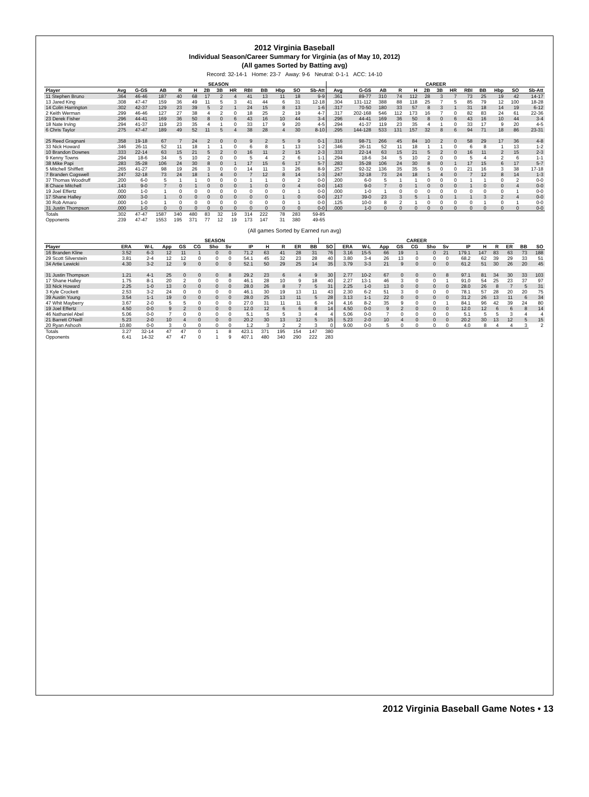2012 Virginia Baseball
Individual Season/Career Summary for Virginia (as of May 10, 2012)
(All games Sorted by Batting avg)
Record: 32-14-1 Home: 23-7 Away: 9-6 Neutral: 0-1-1 ACC: 14-10
| | SEASON | | | | | | | | | | | | | CAREER | | | | | | | | | | | | |
| --- | --- | --- | --- | --- | --- | --- | --- | --- | --- | --- | --- | --- | --- | --- | --- | --- | --- | --- | --- | --- | --- | --- | --- | --- | --- | --- |
| Player | Avg | G-GS | AB | R | H | 2B | 3B | HR | RBI | BB | Hbp | SO | Sb-Att | Avg | G-GS | AB | R | H | 2B | 3B | HR | RBI | BB | Hbp | SO | Sb-Att |
| 11 Stephen Bruno | .364 | 46-46 | 187 | 40 | 68 | 17 | 2 | 4 | 41 | 13 | 11 | 18 | 9-9 | .361 | 89-77 | 310 | 74 | 112 | 28 | 3 | 7 | 73 | 25 | 19 | 42 | 14-17 |
| 13 Jared King | .308 | 47-47 | 159 | 36 | 49 | 11 | 5 | 3 | 41 | 44 | 6 | 31 | 12-18 | .304 | 131-112 | 388 | 88 | 118 | 25 | 7 | 5 | 85 | 79 | 12 | 100 | 18-28 |
| 14 Colin Harrington | .302 | 42-37 | 129 | 23 | 39 | 5 | 2 | 1 | 24 | 15 | 8 | 13 | 1-6 | .317 | 70-50 | 180 | 33 | 57 | 8 | 3 | 1 | 31 | 18 | 14 | 19 | 6-12 |
| 2 Keith Werman | .299 | 46-46 | 127 | 27 | 38 | 4 | 2 | 0 | 18 | 25 | 2 | 19 | 4-7 | .317 | 202-168 | 546 | 112 | 173 | 16 | 7 | 0 | 82 | 83 | 24 | 61 | 22-36 |
| 23 Derek Fisher | .296 | 44-41 | 169 | 36 | 50 | 8 | 0 | 6 | 43 | 16 | 10 | 44 | 3-4 | .296 | 44-41 | 169 | 36 | 50 | 8 | 0 | 6 | 43 | 16 | 10 | 44 | 3-4 |
| 18 Nate Irving | .294 | 41-37 | 119 | 23 | 35 | 4 | 1 | 0 | 33 | 17 | 9 | 20 | 4-5 | .294 | 41-37 | 119 | 23 | 35 | 4 | 1 | 0 | 33 | 17 | 9 | 20 | 4-5 |
| 6 Chris Taylor | .275 | 47-47 | 189 | 49 | 52 | 11 | 5 | 4 | 38 | 28 | 4 | 30 | 8-10 | .295 | 144-128 | 533 | 131 | 157 | 32 | 8 | 6 | 94 | 71 | 18 | 86 | 23-31 |
| 25 Reed Gragnani | .358 | 19-18 | 67 | 7 | 24 | 2 | 0 | 0 | 9 | 2 | 5 | 9 | 0-1 | .316 | 98-71 | 266 | 45 | 84 | 10 | 2 | 0 | 58 | 29 | 17 | 36 | 4-8 |
| 33 Nick Howard | .346 | 26-11 | 52 | 11 | 18 | 1 | 1 | 0 | 6 | 8 | 1 | 13 | 1-2 | .346 | 26-11 | 52 | 11 | 18 | 1 | 1 | 0 | 6 | 8 | 1 | 13 | 1-2 |
| 10 Brandon Downes | .333 | 22-14 | 63 | 15 | 21 | 5 | 2 | 0 | 16 | 11 | 2 | 15 | 2-3 | .333 | 22-14 | 63 | 15 | 21 | 5 | 2 | 0 | 16 | 11 | 2 | 15 | 2-3 |
| 9 Kenny Towns | .294 | 18-6 | 34 | 5 | 10 | 2 | 0 | 0 | 5 | 4 | 2 | 6 | 1-1 | .294 | 18-6 | 34 | 5 | 10 | 2 | 0 | 0 | 5 | 4 | 2 | 6 | 1-1 |
| 38 Mike Papi | .283 | 35-28 | 106 | 24 | 30 | 8 | 0 | 1 | 17 | 15 | 6 | 17 | 5-7 | .283 | 35-28 | 106 | 24 | 30 | 8 | 0 | 1 | 17 | 15 | 6 | 17 | 5-7 |
| 5 Mitchell Shifflett | .265 | 41-27 | 98 | 19 | 26 | 3 | 0 | 0 | 14 | 11 | 3 | 26 | 8-9 | .257 | 92-32 | 136 | 35 | 35 | 5 | 0 | 0 | 21 | 16 | 3 | 38 | 17-18 |
| 7 Branden Cogswell | .247 | 32-18 | 73 | 24 | 18 | 1 | 4 | 0 | 7 | 12 | 8 | 14 | 1-3 | .247 | 32-18 | 73 | 24 | 18 | 1 | 4 | 0 | 7 | 12 | 8 | 14 | 1-3 |
| 37 Thomas Woodruff | .200 | 6-0 | 5 | 1 | 1 | 0 | 0 | 0 | 1 | 1 | 0 | 2 | 0-0 | .200 | 6-0 | 5 | 1 | 1 | 0 | 0 | 0 | 1 | 1 | 0 | 2 | 0-0 |
| 8 Chace Mitchell | .143 | 9-0 | 7 | 0 | 1 | 0 | 0 | 0 | 1 | 0 | 0 | 4 | 0-0 | .143 | 9-0 | 7 | 0 | 1 | 0 | 0 | 0 | 1 | 0 | 0 | 4 | 0-0 |
| 19 Joel Effertz | .000 | 1-0 | 1 | 0 | 0 | 0 | 0 | 0 | 0 | 0 | 0 | 1 | 0-0 | .000 | 1-0 | 1 | 0 | 0 | 0 | 0 | 0 | 0 | 0 | 0 | 1 | 0-0 |
| 17 Shane Halley | .000 | 3-0 | 1 | 0 | 0 | 0 | 0 | 0 | 0 | 0 | 1 | 0 | 0-0 | .217 | 39-0 | 23 | 3 | 5 | 1 | 0 | 1 | 1 | 3 | 2 | 4 | 0-0 |
| 30 Rob Amaro | .000 | 1-0 | 1 | 0 | 0 | 0 | 0 | 0 | 0 | 0 | 0 | 1 | 0-0 | .125 | 10-0 | 8 | 2 | 1 | 0 | 0 | 0 | 0 | 1 | 0 | 1 | 0-0 |
| 31 Justin Thompson | .000 | 1-0 | 0 | 0 | 0 | 0 | 0 | 0 | 0 | 0 | 0 | 0 | 0-0 | .000 | 1-0 | 0 | 0 | 0 | 0 | 0 | 0 | 0 | 0 | 0 | 0 | 0-0 |
| Totals | .302 | 47-47 | 1587 | 340 | 480 | 83 | 32 | 19 | 314 | 222 | 78 | 283 | 59-85 | | | | | | | | | | | | | |
| Opponents | .239 | 47-47 | 1553 | 195 | 371 | 77 | 12 | 19 | 173 | 147 | 31 | 380 | 49-65 | | | | | | | | | | | | | |
(All games Sorted by Earned run avg)
| | SEASON | | | | | | | | | | | | CAREER | | | | | | | | | | | | | |
| --- | --- | --- | --- | --- | --- | --- | --- | --- | --- | --- | --- | --- | --- | --- | --- | --- | --- | --- | --- | --- | --- | --- | --- | --- | --- | --- |
| Player | ERA | W-L | App | GS | CG | Sho | Sv | IP | H | R | ER | BB | SO | ERA | W-L | App | GS | CG | Sho | Sv | IP | H | R | ER | BB | SO |
| 16 Branden Kline | 3.52 | 6-3 | 12 | 11 | 1 | 0 | 0 | 71.2 | 63 | 41 | 28 | 31 | 76 | 3.16 | 15-5 | 66 | 19 | 1 | 0 | 21 | 179.1 | 147 | 83 | 63 | 73 | 188 |
| 29 Scott Silverstein | 3.81 | 2-4 | 12 | 12 | 0 | 0 | 0 | 54.1 | 45 | 32 | 23 | 28 | 40 | 3.80 | 3-4 | 26 | 13 | 0 | 0 | 0 | 68.2 | 62 | 39 | 29 | 33 | 51 |
| 34 Artie Lewicki | 4.30 | 3-2 | 12 | 9 | 0 | 0 | 0 | 52.1 | 50 | 29 | 25 | 14 | 35 | 3.79 | 3-3 | 21 | 9 | 0 | 0 | 0 | 61.2 | 51 | 30 | 26 | 20 | 45 |
| 31 Justin Thompson | 1.21 | 4-1 | 25 | 0 | 0 | 0 | 8 | 29.2 | 23 | 6 | 4 | 9 | 30 | 2.77 | 10-2 | 67 | 0 | 0 | 0 | 8 | 97.1 | 81 | 34 | 30 | 33 | 103 |
| 17 Shane Halley | 1.75 | 8-1 | 20 | 2 | 0 | 0 | 0 | 46.1 | 28 | 10 | 9 | 18 | 40 | 2.27 | 13-1 | 46 | 3 | 0 | 0 | 1 | 91.0 | 54 | 25 | 23 | 37 | 97 |
| 33 Nick Howard | 2.25 | 1-0 | 13 | 0 | 0 | 0 | 0 | 28.0 | 26 | 8 | 7 | 5 | 31 | 2.25 | 1-0 | 13 | 0 | 0 | 0 | 0 | 28.0 | 26 | 8 | 7 | 5 | 31 |
| 3 Kyle Crockett | 2.53 | 3-2 | 24 | 0 | 0 | 0 | 0 | 46.1 | 30 | 19 | 13 | 11 | 43 | 2.30 | 6-2 | 51 | 3 | 0 | 0 | 0 | 78.1 | 57 | 28 | 20 | 20 | 75 |
| 39 Austin Young | 3.54 | 1-1 | 19 | 0 | 0 | 0 | 0 | 28.0 | 25 | 13 | 11 | 5 | 28 | 3.13 | 1-1 | 22 | 0 | 0 | 0 | 0 | 31.2 | 26 | 13 | 11 | 6 | 34 |
| 47 Whit Mayberry | 3.67 | 2-0 | 5 | 5 | 0 | 0 | 0 | 27.0 | 31 | 11 | 11 | 6 | 24 | 4.16 | 8-2 | 35 | 9 | 0 | 0 | 1 | 84.1 | 96 | 42 | 39 | 24 | 80 |
| 19 Joel Effertz | 4.50 | 0-0 | 9 | 2 | 0 | 0 | 0 | 12.0 | 12 | 6 | 6 | 8 | 14 | 4.50 | 0-0 | 9 | 2 | 0 | 0 | 0 | 12.0 | 12 | 6 | 6 | 8 | 14 |
| 46 Nathaniel Abel | 5.06 | 0-0 | 7 | 0 | 0 | 0 | 0 | 5.1 | 5 | 5 | 3 | 4 | 4 | 5.06 | 0-0 | 7 | 0 | 0 | 0 | 0 | 5.1 | 5 | 5 | 3 | 4 | 4 |
| 21 Barrett O'Neill | 5.23 | 2-0 | 10 | 4 | 0 | 0 | 0 | 20.2 | 30 | 13 | 12 | 5 | 15 | 5.23 | 2-0 | 10 | 4 | 0 | 0 | 0 | 20.2 | 30 | 13 | 12 | 5 | 15 |
| 20 Ryan Ashooh | 10.80 | 0-0 | 3 | 0 | 0 | 0 | 0 | 1.2 | 3 | 2 | 2 | 3 | 0 | 9.00 | 0-0 | 5 | 0 | 0 | 0 | 0 | 4.0 | 8 | 4 | 4 | 3 | 2 |
| Totals | 3.27 | 32-14 | 47 | 47 | 0 | 1 | 8 | 423.1 | 371 | 195 | 154 | 147 | 380 | | | | | | | | | | | | | |
| Opponents | 6.41 | 14-32 | 47 | 47 | 0 | 1 | 9 | 407.1 | 480 | 340 | 290 | 222 | 283 | | | | | | | | | | | | | |
2012 Virginia Baseball Game Notes • 13